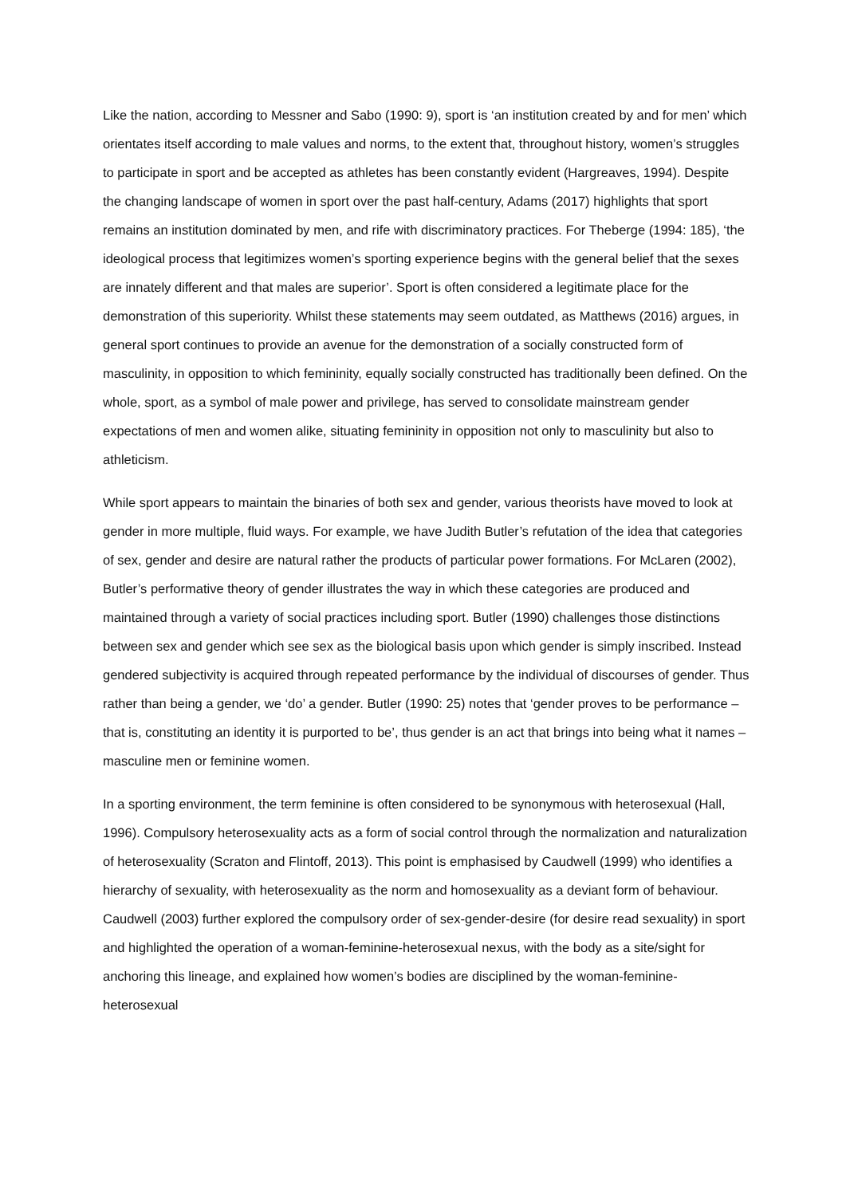Like the nation, according to Messner and Sabo (1990: 9), sport is ‘an institution created by and for men’ which orientates itself according to male values and norms, to the extent that, throughout history, women’s struggles to participate in sport and be accepted as athletes has been constantly evident (Hargreaves, 1994). Despite the changing landscape of women in sport over the past half-century, Adams (2017) highlights that sport remains an institution dominated by men, and rife with discriminatory practices. For Theberge (1994: 185), ‘the ideological process that legitimizes women’s sporting experience begins with the general belief that the sexes are innately different and that males are superior’. Sport is often considered a legitimate place for the demonstration of this superiority. Whilst these statements may seem outdated, as Matthews (2016) argues, in general sport continues to provide an avenue for the demonstration of a socially constructed form of masculinity, in opposition to which femininity, equally socially constructed has traditionally been defined. On the whole, sport, as a symbol of male power and privilege, has served to consolidate mainstream gender expectations of men and women alike, situating femininity in opposition not only to masculinity but also to athleticism.
While sport appears to maintain the binaries of both sex and gender, various theorists have moved to look at gender in more multiple, fluid ways. For example, we have Judith Butler’s refutation of the idea that categories of sex, gender and desire are natural rather the products of particular power formations. For McLaren (2002), Butler’s performative theory of gender illustrates the way in which these categories are produced and maintained through a variety of social practices including sport. Butler (1990) challenges those distinctions between sex and gender which see sex as the biological basis upon which gender is simply inscribed. Instead gendered subjectivity is acquired through repeated performance by the individual of discourses of gender. Thus rather than being a gender, we ‘do’ a gender. Butler (1990: 25) notes that ‘gender proves to be performance – that is, constituting an identity it is purported to be’, thus gender is an act that brings into being what it names – masculine men or feminine women.
In a sporting environment, the term feminine is often considered to be synonymous with heterosexual (Hall, 1996). Compulsory heterosexuality acts as a form of social control through the normalization and naturalization of heterosexuality (Scraton and Flintoff, 2013). This point is emphasised by Caudwell (1999) who identifies a hierarchy of sexuality, with heterosexuality as the norm and homosexuality as a deviant form of behaviour. Caudwell (2003) further explored the compulsory order of sex-gender-desire (for desire read sexuality) in sport and highlighted the operation of a woman-feminine-heterosexual nexus, with the body as a site/sight for anchoring this lineage, and explained how women’s bodies are disciplined by the woman-feminine-heterosexual